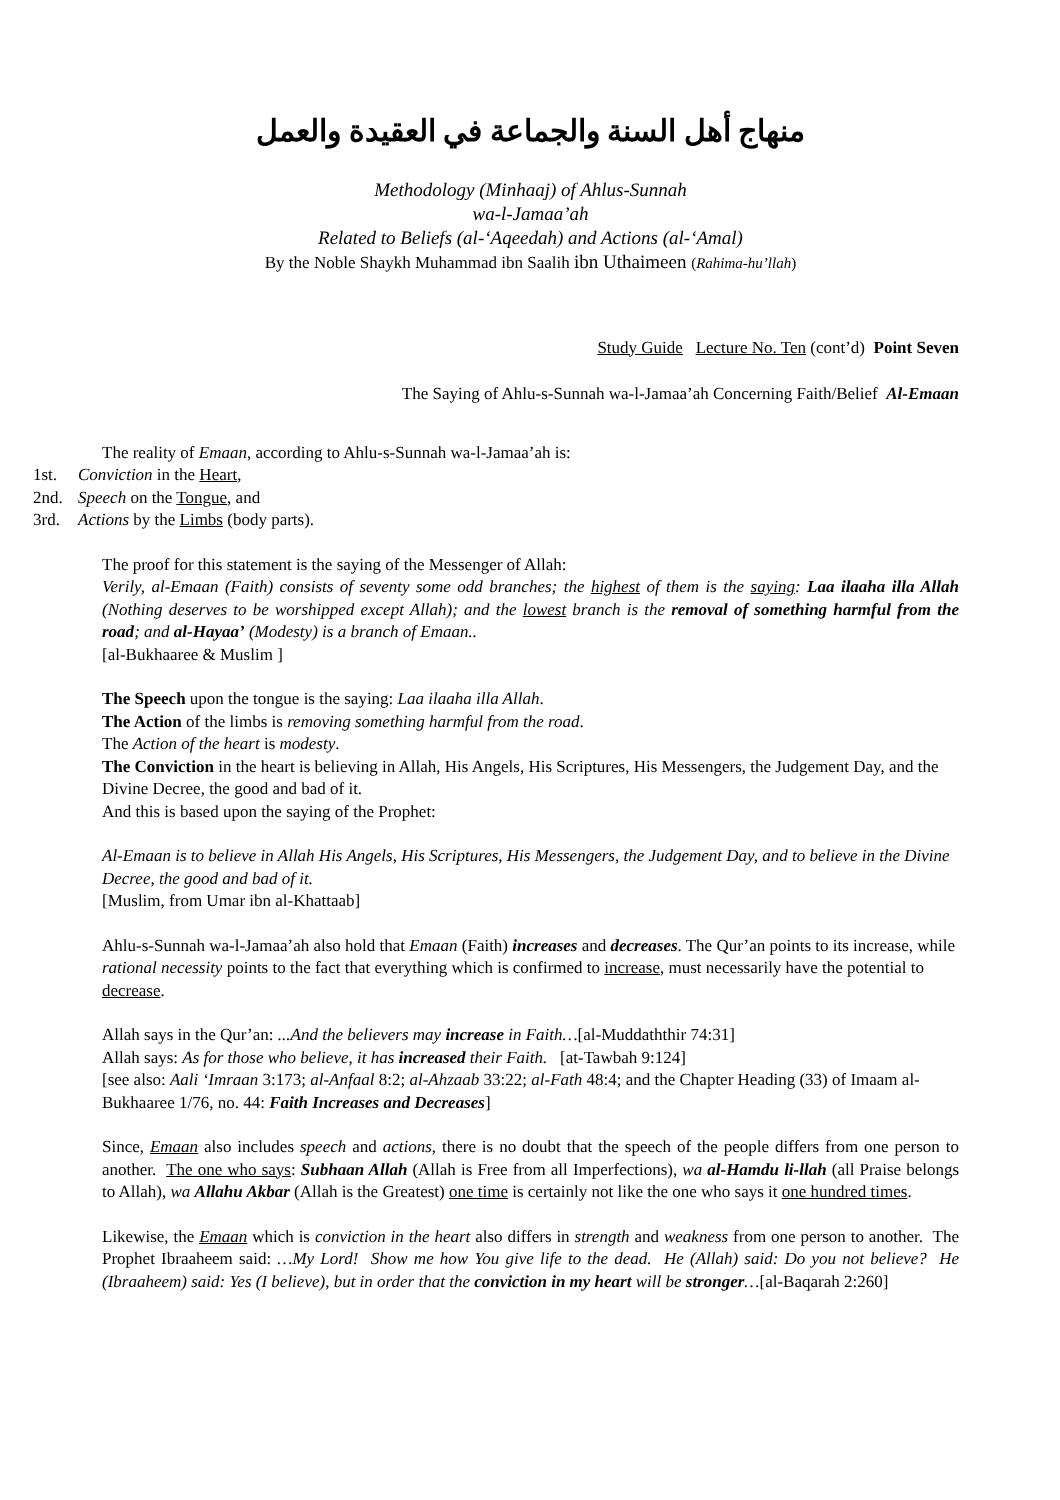منهاج أهل السنة والجماعة في العقيدة والعمل
Methodology (Minhaaj) of Ahlus-Sunnah
wa-l-Jamaa’ah
Related to Beliefs (al-‘Aqeedah) and Actions (al-‘Amal)
By the Noble Shaykh Muhammad ibn Saalih ibn Uthaimeen (Rahima-hu’llah)
Study Guide Lecture No. Ten (cont’d) Point Seven
The Saying of Ahlu-s-Sunnah wa-l-Jamaa’ah Concerning Faith/Belief Al-Emaan
The reality of Emaan, according to Ahlu-s-Sunnah wa-l-Jamaa’ah is:
1st. Conviction in the Heart,
2nd. Speech on the Tongue, and
3rd. Actions by the Limbs (body parts).
The proof for this statement is the saying of the Messenger of Allah:
Verily, al-Emaan (Faith) consists of seventy some odd branches; the highest of them is the saying: Laa ilaaha illa Allah (Nothing deserves to be worshipped except Allah); and the lowest branch is the removal of something harmful from the road; and al-Hayaa’ (Modesty) is a branch of Emaan..
[al-Bukhaaree & Muslim ]
The Speech upon the tongue is the saying: Laa ilaaha illa Allah.
The Action of the limbs is removing something harmful from the road.
The Action of the heart is modesty.
The Conviction in the heart is believing in Allah, His Angels, His Scriptures, His Messengers, the Judgement Day, and the Divine Decree, the good and bad of it.
And this is based upon the saying of the Prophet:
Al-Emaan is to believe in Allah His Angels, His Scriptures, His Messengers, the Judgement Day, and to believe in the Divine Decree, the good and bad of it.
[Muslim, from Umar ibn al-Khattaab]
Ahlu-s-Sunnah wa-l-Jamaa’ah also hold that Emaan (Faith) increases and decreases. The Qur’an points to its increase, while rational necessity points to the fact that everything which is confirmed to increase, must necessarily have the potential to decrease.
Allah says in the Qur’an: ...And the believers may increase in Faith…[al-Muddaththir 74:31]
Allah says: As for those who believe, it has increased their Faith. [at-Tawbah 9:124]
[see also: Aali ‘Imraan 3:173; al-Anfaal 8:2; al-Ahzaab 33:22; al-Fath 48:4; and the Chapter Heading (33) of Imaam al-Bukhaaree 1/76, no. 44: Faith Increases and Decreases]
Since, Emaan also includes speech and actions, there is no doubt that the speech of the people differs from one person to another. The one who says: Subhaan Allah (Allah is Free from all Imperfections), wa al-Hamdu li-llah (all Praise belongs to Allah), wa Allahu Akbar (Allah is the Greatest) one time is certainly not like the one who says it one hundred times.
Likewise, the Emaan which is conviction in the heart also differs in strength and weakness from one person to another. The Prophet Ibraaheem said: …My Lord! Show me how You give life to the dead. He (Allah) said: Do you not believe? He (Ibraaheem) said: Yes (I believe), but in order that the conviction in my heart will be stronger…[al-Baqarah 2:260]